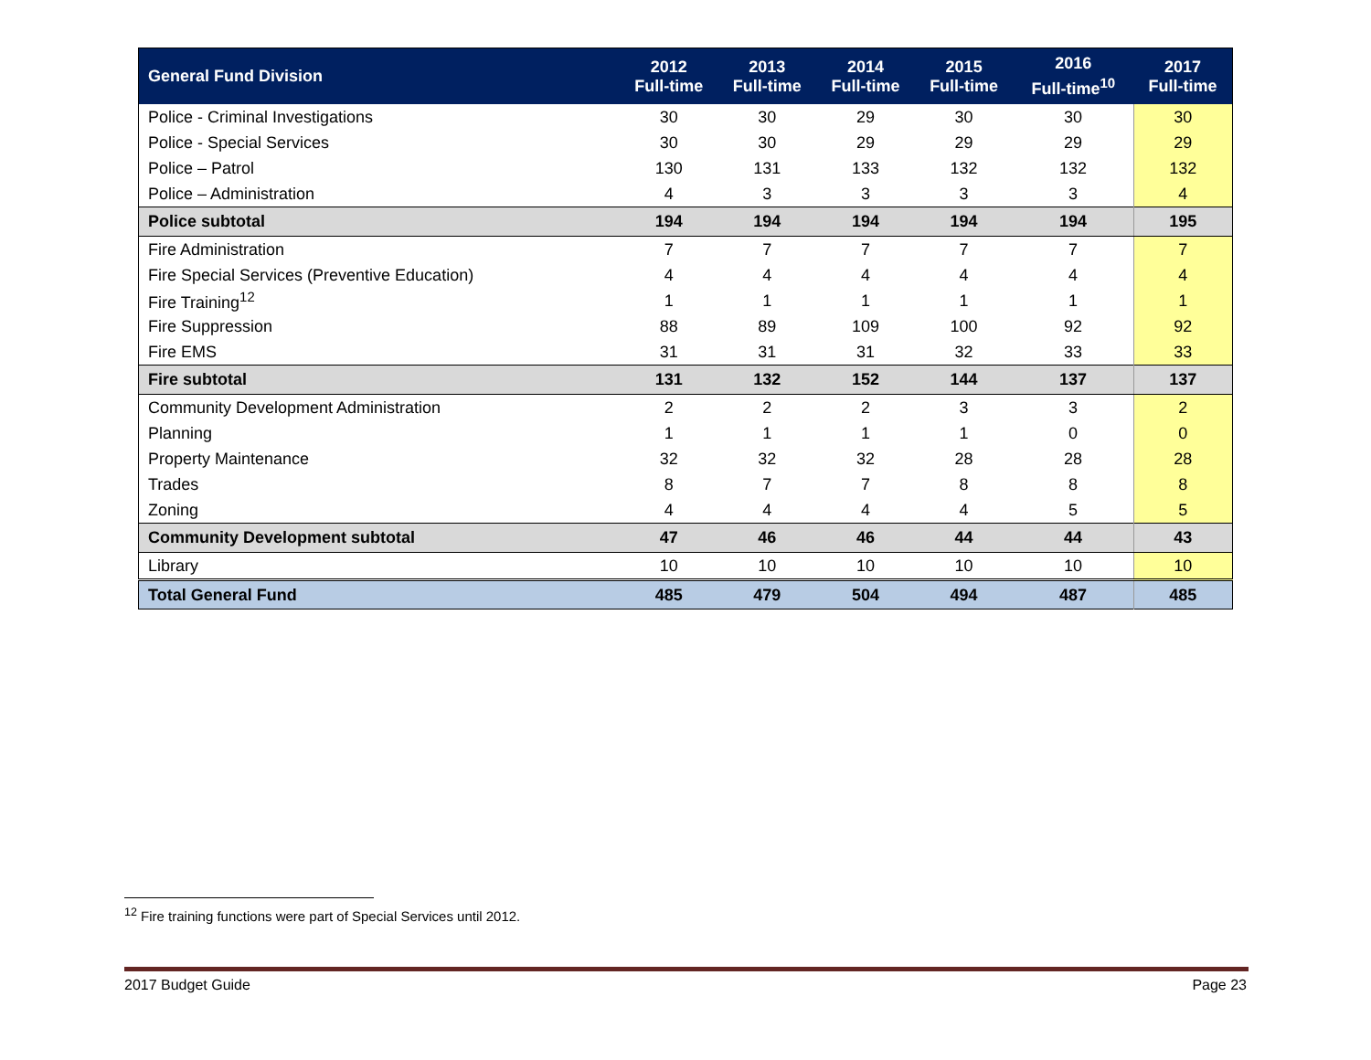| General Fund Division | 2012 Full-time | 2013 Full-time | 2014 Full-time | 2015 Full-time | 2016 Full-time<sup>10</sup> | 2017 Full-time |
| --- | --- | --- | --- | --- | --- | --- |
| Police - Criminal Investigations | 30 | 30 | 29 | 30 | 30 | 30 |
| Police - Special Services | 30 | 30 | 29 | 29 | 29 | 29 |
| Police – Patrol | 130 | 131 | 133 | 132 | 132 | 132 |
| Police – Administration | 4 | 3 | 3 | 3 | 3 | 4 |
| Police subtotal | 194 | 194 | 194 | 194 | 194 | 195 |
| Fire Administration | 7 | 7 | 7 | 7 | 7 | 7 |
| Fire Special Services (Preventive Education) | 4 | 4 | 4 | 4 | 4 | 4 |
| Fire Training<sup>12</sup> | 1 | 1 | 1 | 1 | 1 | 1 |
| Fire Suppression | 88 | 89 | 109 | 100 | 92 | 92 |
| Fire EMS | 31 | 31 | 31 | 32 | 33 | 33 |
| Fire subtotal | 131 | 132 | 152 | 144 | 137 | 137 |
| Community Development Administration | 2 | 2 | 2 | 3 | 3 | 2 |
| Planning | 1 | 1 | 1 | 1 | 0 | 0 |
| Property Maintenance | 32 | 32 | 32 | 28 | 28 | 28 |
| Trades | 8 | 7 | 7 | 8 | 8 | 8 |
| Zoning | 4 | 4 | 4 | 4 | 5 | 5 |
| Community Development subtotal | 47 | 46 | 46 | 44 | 44 | 43 |
| Library | 10 | 10 | 10 | 10 | 10 | 10 |
| Total General Fund | 485 | 479 | 504 | 494 | 487 | 485 |
<sup>12</sup> Fire training functions were part of Special Services until 2012.
2017 Budget Guide Page 23